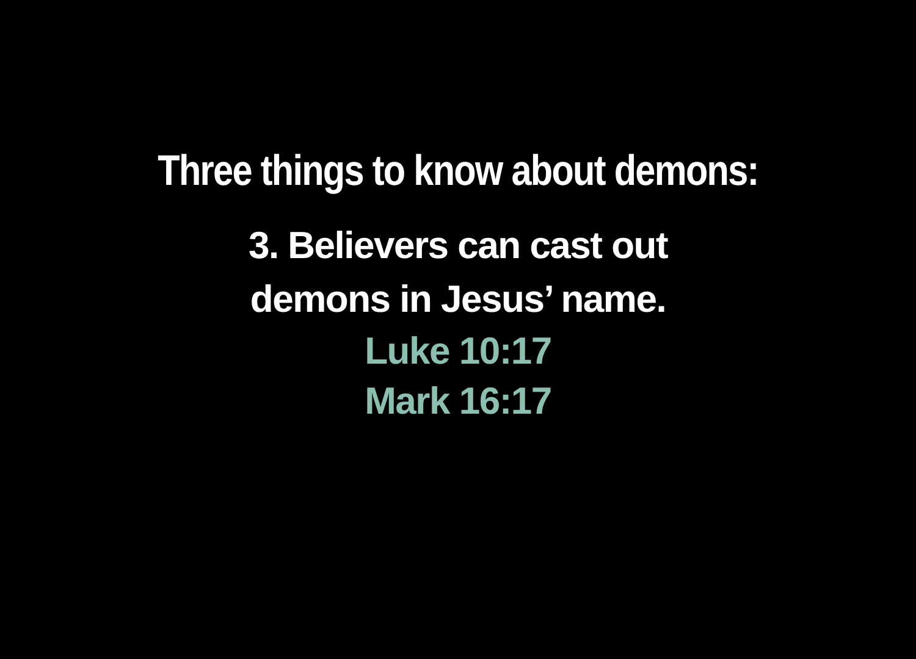Three things to know about demons:
3. Believers can cast out
demons in Jesus’ name.
Luke 10:17
Mark 16:17